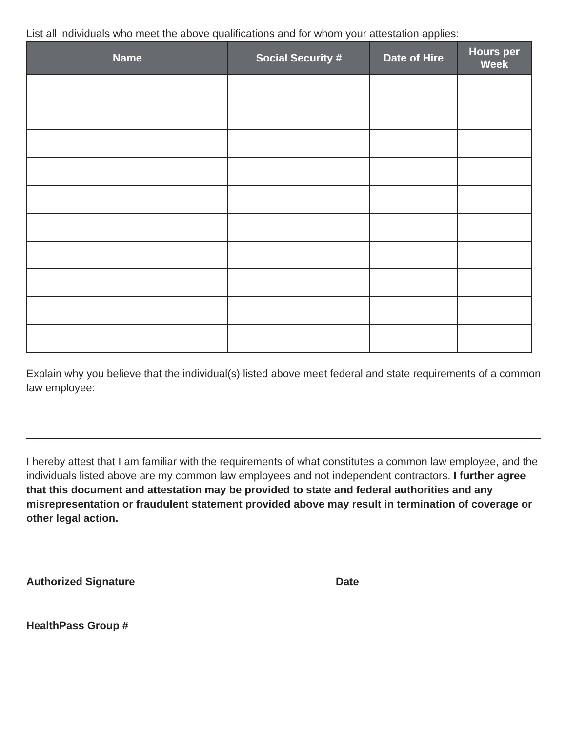List all individuals who meet the above qualifications and for whom your attestation applies:
| Name | Social Security # | Date of Hire | Hours per Week |
| --- | --- | --- | --- |
Explain why you believe that the individual(s) listed above meet federal and state requirements of a common law employee:
I hereby attest that I am familiar with the requirements of what constitutes a common law employee, and the individuals listed above are my common law employees and not independent contractors. I further agree that this document and attestation may be provided to state and federal authorities and any misrepresentation or fraudulent statement provided above may result in termination of coverage or other legal action.
Authorized Signature Date
HealthPass Group #